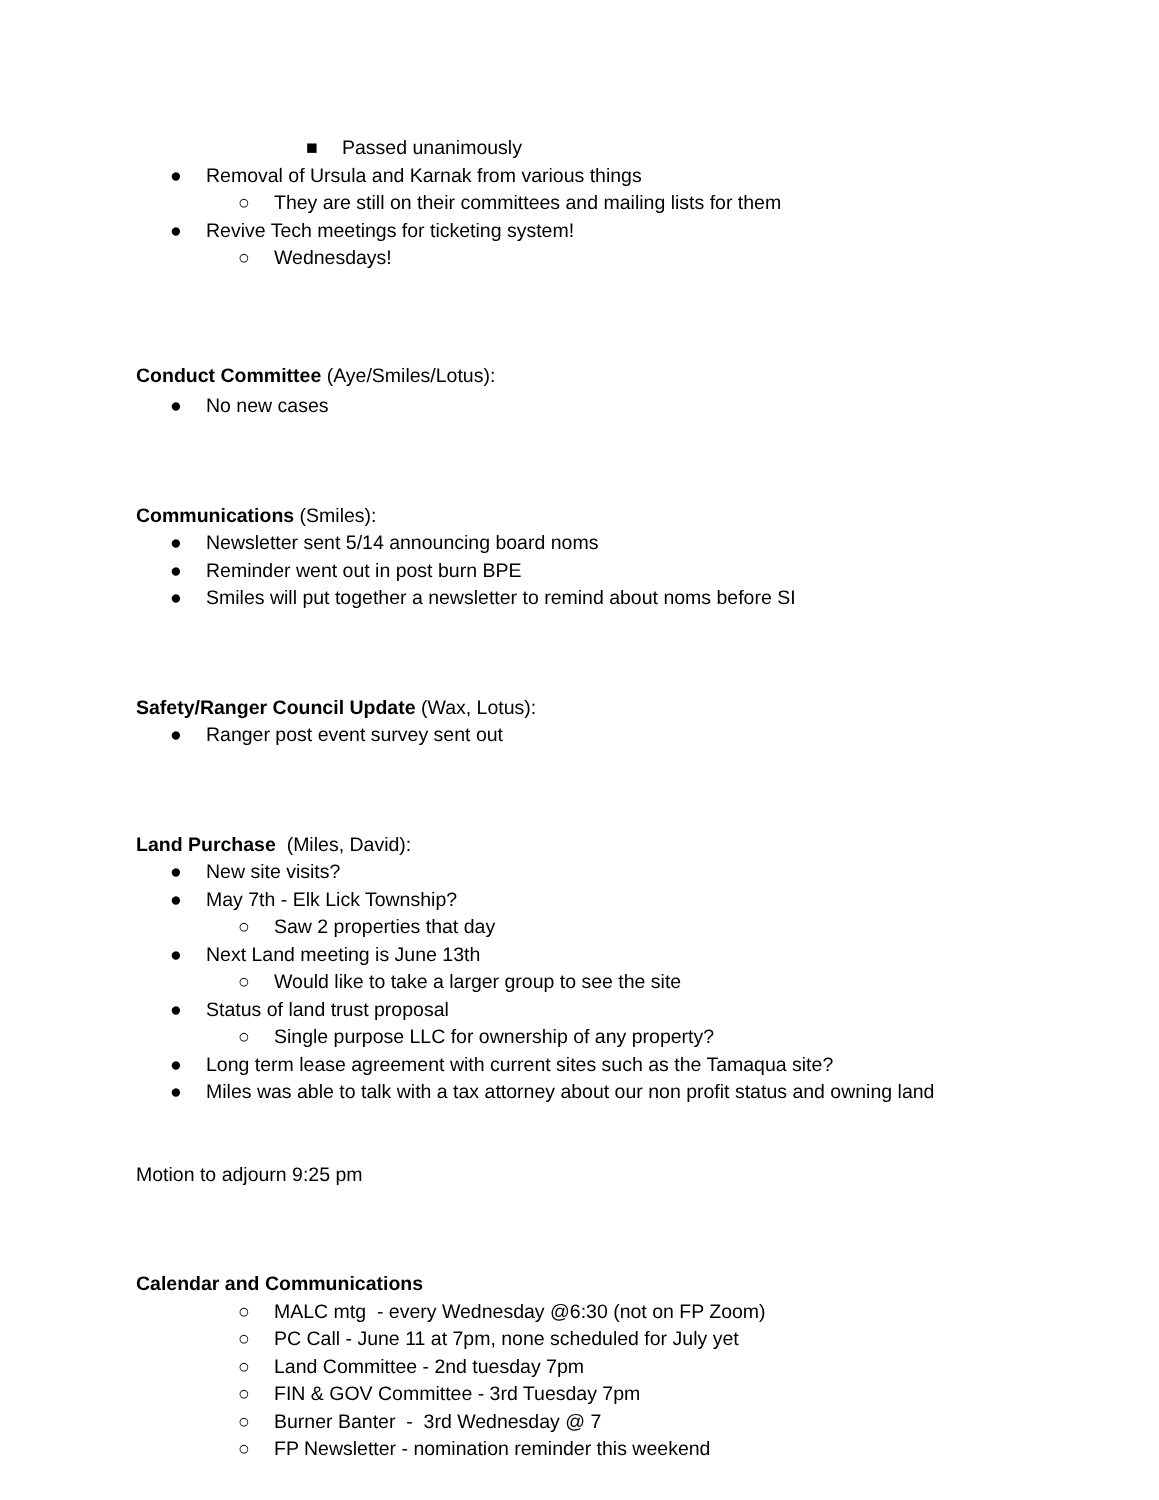■ Passed unanimously
● Removal of Ursula and Karnak from various things
○ They are still on their committees and mailing lists for them
● Revive Tech meetings for ticketing system!
○ Wednesdays!
Conduct Committee (Aye/Smiles/Lotus):
● No new cases
Communications (Smiles):
● Newsletter sent 5/14 announcing board noms
● Reminder went out in post burn BPE
● Smiles will put together a newsletter to remind about noms before SI
Safety/Ranger Council Update (Wax, Lotus):
● Ranger post event survey sent out
Land Purchase (Miles, David):
● New site visits?
● May 7th - Elk Lick Township?
○ Saw 2 properties that day
● Next Land meeting is June 13th
○ Would like to take a larger group to see the site
● Status of land trust proposal
○ Single purpose LLC for ownership of any property?
● Long term lease agreement with current sites such as the Tamaqua site?
● Miles was able to talk with a tax attorney about our non profit status and owning land
Motion to adjourn 9:25 pm
Calendar and Communications
○ MALC mtg - every Wednesday @6:30 (not on FP Zoom)
○ PC Call - June 11 at 7pm, none scheduled for July yet
○ Land Committee - 2nd tuesday 7pm
○ FIN & GOV Committee - 3rd Tuesday 7pm
○ Burner Banter - 3rd Wednesday @ 7
○ FP Newsletter - nomination reminder this weekend